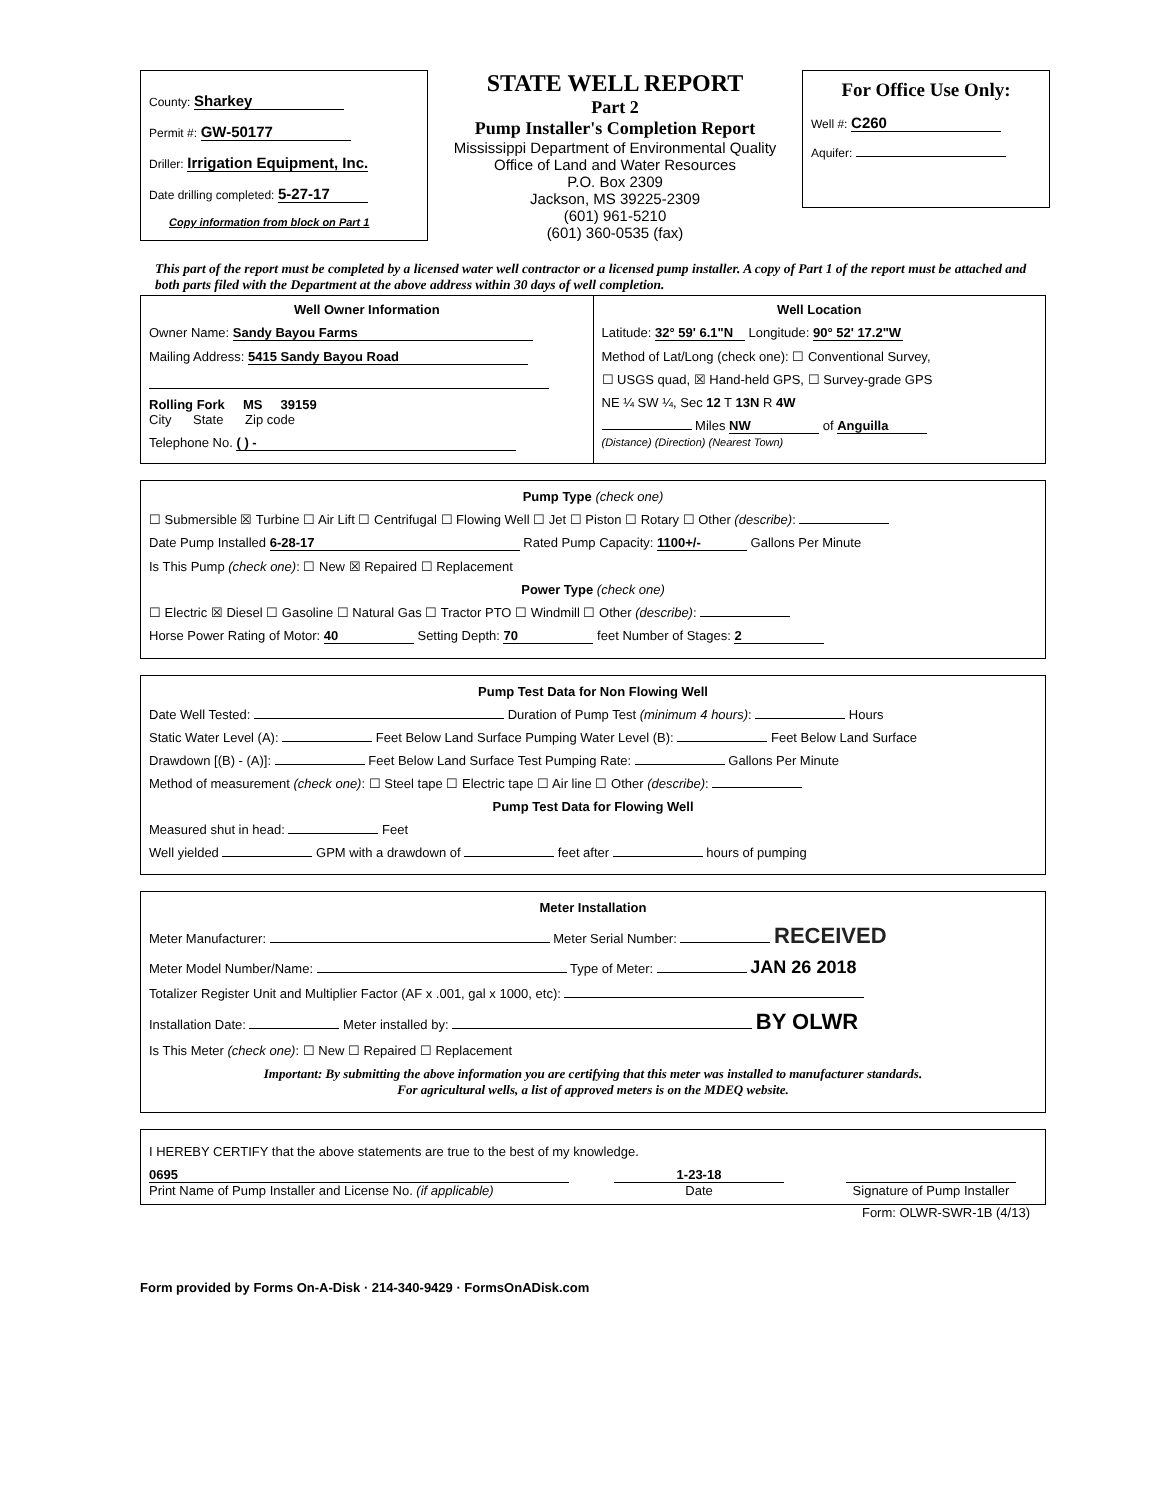County: Sharkey
Permit #: GW-50177
Driller: Irrigation Equipment, Inc.
Date drilling completed: 5-27-17
Copy information from block on Part 1
STATE WELL REPORT
Part 2
Pump Installer's Completion Report
Mississippi Department of Environmental Quality
Office of Land and Water Resources
P.O. Box 2309
Jackson, MS 39225-2309
(601) 961-5210
(601) 360-0535 (fax)
For Office Use Only:
Well #: C260
Aquifer:
This part of the report must be completed by a licensed water well contractor or a licensed pump installer. A copy of Part 1 of the report must be attached and both parts filed with the Department at the above address within 30 days of well completion.
Well Owner Information
Owner Name: Sandy Bayou Farms
Mailing Address: 5415 Sandy Bayou Road
Rolling Fork MS 39159
City State Zip code
Telephone No. ( ) -
Well Location
Latitude: 32° 59' 6.1"N Longitude: 90° 52' 17.2"W
Method of Lat/Long (check one): ☐ Conventional Survey,
☐ USGS quad, ☒ Hand-held GPS, ☐ Survey-grade GPS
NE ¼ SW ¼, Sec 12 T 13N R 4W
Miles NW of Anguilla
(Distance) (Direction) (Nearest Town)
Pump Type (check one)
☐ Submersible ☒ Turbine ☐ Air Lift ☐ Centrifugal ☐ Flowing Well ☐ Jet ☐ Piston ☐ Rotary ☐ Other (describe):
Date Pump Installed 6-28-17 Rated Pump Capacity: 1100+/- Gallons Per Minute
Is This Pump (check one): ☐ New ☒ Repaired ☐ Replacement
Power Type (check one)
☐ Electric ☒ Diesel ☐ Gasoline ☐ Natural Gas ☐ Tractor PTO ☐ Windmill ☐ Other (describe):
Horse Power Rating of Motor: 40 Setting Depth: 70 feet Number of Stages: 2
Pump Test Data for Non Flowing Well
Date Well Tested: Duration of Pump Test (minimum 4 hours): Hours
Static Water Level (A): Feet Below Land Surface Pumping Water Level (B): Feet Below Land Surface
Drawdown [(B) - (A)]: Feet Below Land Surface Test Pumping Rate: Gallons Per Minute
Method of measurement (check one): ☐ Steel tape ☐ Electric tape ☐ Air line ☐ Other (describe):
Pump Test Data for Flowing Well
Measured shut in head: Feet
Well yielded GPM with a drawdown of feet after hours of pumping
Meter Installation
Meter Manufacturer: Meter Serial Number: RECEIVED
Meter Model Number/Name: Type of Meter: JAN 26 2018
Totalizer Register Unit and Multiplier Factor (AF x .001, gal x 1000, etc):
Installation Date: Meter installed by: BY OLWR
Is This Meter (check one): ☐ New ☐ Repaired ☐ Replacement
Important: By submitting the above information you are certifying that this meter was installed to manufacturer standards.
For agricultural wells, a list of approved meters is on the MDEQ website.
I HEREBY CERTIFY that the above statements are true to the best of my knowledge.
0695
Print Name of Pump Installer and License No. (if applicable)
1-23-18
Date
Signature of Pump Installer
Form: OLWR-SWR-1B (4/13)
Form provided by Forms On-A-Disk · 214-340-9429 · FormsOnADisk.com